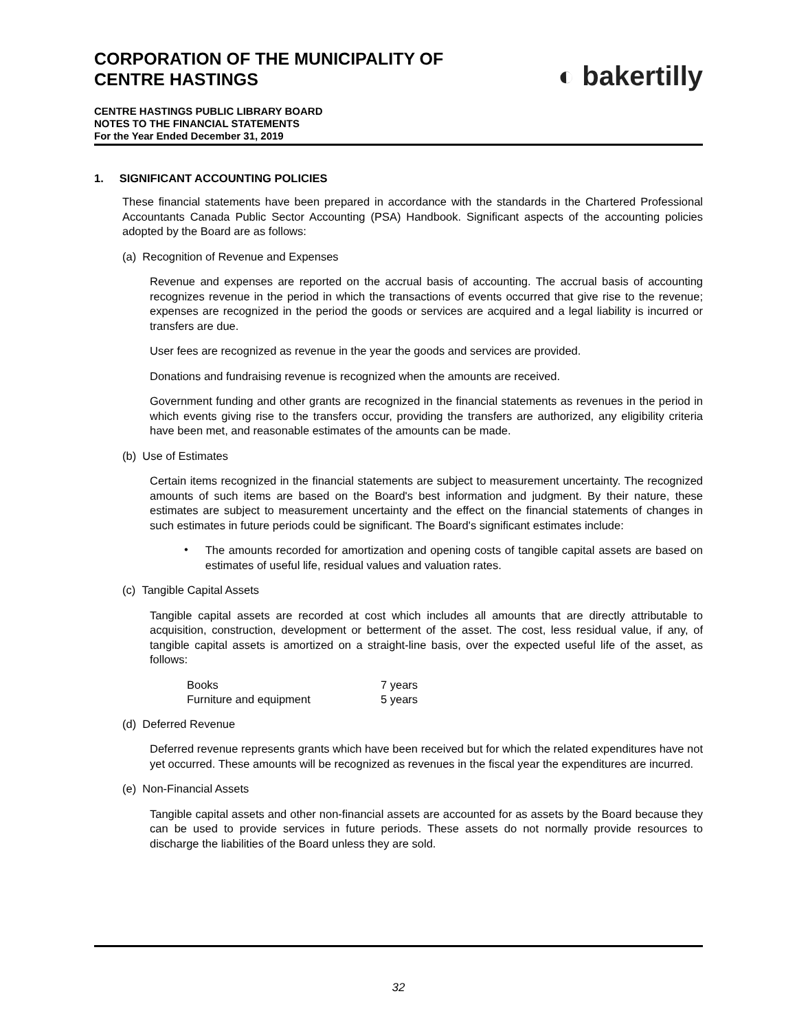CORPORATION OF THE MUNICIPALITY OF
CENTRE HASTINGS
◐ bakertilly
CENTRE HASTINGS PUBLIC LIBRARY BOARD
NOTES TO THE FINANCIAL STATEMENTS
For the Year Ended December 31, 2019
1. SIGNIFICANT ACCOUNTING POLICIES
These financial statements have been prepared in accordance with the standards in the Chartered Professional Accountants Canada Public Sector Accounting (PSA) Handbook. Significant aspects of the accounting policies adopted by the Board are as follows:
(a) Recognition of Revenue and Expenses
Revenue and expenses are reported on the accrual basis of accounting. The accrual basis of accounting recognizes revenue in the period in which the transactions of events occurred that give rise to the revenue; expenses are recognized in the period the goods or services are acquired and a legal liability is incurred or transfers are due.
User fees are recognized as revenue in the year the goods and services are provided.
Donations and fundraising revenue is recognized when the amounts are received.
Government funding and other grants are recognized in the financial statements as revenues in the period in which events giving rise to the transfers occur, providing the transfers are authorized, any eligibility criteria have been met, and reasonable estimates of the amounts can be made.
(b) Use of Estimates
Certain items recognized in the financial statements are subject to measurement uncertainty. The recognized amounts of such items are based on the Board's best information and judgment. By their nature, these estimates are subject to measurement uncertainty and the effect on the financial statements of changes in such estimates in future periods could be significant. The Board's significant estimates include:
•
The amounts recorded for amortization and opening costs of tangible capital assets are based on estimates of useful life, residual values and valuation rates.
(c) Tangible Capital Assets
Tangible capital assets are recorded at cost which includes all amounts that are directly attributable to acquisition, construction, development or betterment of the asset. The cost, less residual value, if any, of tangible capital assets is amortized on a straight-line basis, over the expected useful life of the asset, as follows:
| Books | 7 years |
| Furniture and equipment | 5 years |
(d) Deferred Revenue
Deferred revenue represents grants which have been received but for which the related expenditures have not yet occurred. These amounts will be recognized as revenues in the fiscal year the expenditures are incurred.
(e) Non-Financial Assets
Tangible capital assets and other non-financial assets are accounted for as assets by the Board because they can be used to provide services in future periods. These assets do not normally provide resources to discharge the liabilities of the Board unless they are sold.
32